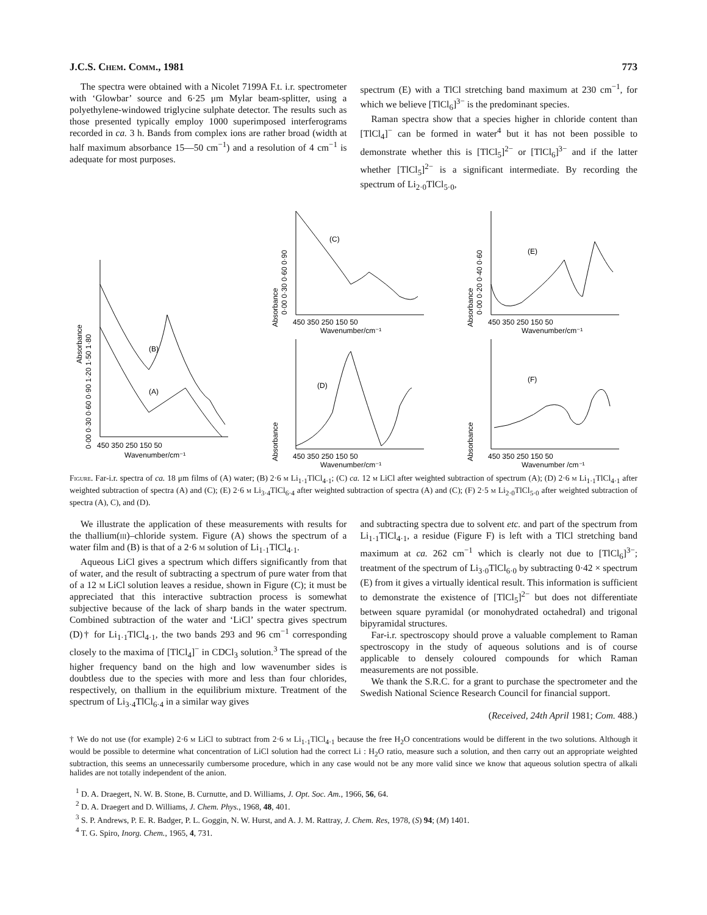J.C.S. Chem. Comm., 1981 773
The spectra were obtained with a Nicolet 7199A F.t. i.r. spectrometer with ‘Glowbar’ source and 6·25 μm Mylar beam-splitter, using a polyethylene-windowed triglycine sulphate detector. The results such as those presented typically employ 1000 superimposed interferograms recorded in ca. 3 h. Bands from complex ions are rather broad (width at half maximum absorbance 15—50 cm<sup>−1</sup>) and a resolution of 4 cm<sup>−1</sup> is adequate for most purposes.
spectrum (E) with a TlCl stretching band maximum at 230 cm<sup>−1</sup>, for which we believe [TlCl<sub>6</sub>]<sup>3−</sup> is the predominant species.
Raman spectra show that a species higher in chloride content than [TlCl<sub>4</sub>]<sup>−</sup> can be formed in water<sup>4</sup> but it has not been possible to demonstrate whether this is [TlCl<sub>5</sub>]<sup>2−</sup> or [TlCl<sub>6</sub>]<sup>3−</sup> and if the latter whether [TlCl<sub>5</sub>]<sup>2−</sup> is a significant intermediate. By recording the spectrum of Li<sub>2·0</sub>TlCl<sub>5·0</sub>,
Absorbance
0·00 0·30 0·60 0·90 1·20 1·50 1·80
(B)
(A)
450 350 250 150 50
Wavenumber/cm⁻¹
Absorbance
0·00 0·30 0·60 0·90
(C)
450 350 250 150 50
Wavenumber/cm⁻¹
Absorbance
(D)
450 350 250 150 50
Wavenumber/cm⁻¹
Absorbance
0·00 0·20 0·40 0·60
(E)
450 350 250 150 50
Wavenumber/cm⁻¹
Absorbance
(F)
450 350 250 150 50
Wavenumber /cm⁻¹
Figure. Far-i.r. spectra of ca. 18 μm films of (A) water; (B) 2·6 m Li<sub>1·1</sub>TlCl<sub>4·1</sub>; (C) ca. 12 m LiCl after weighted subtraction of spectrum (A); (D) 2·6 m Li<sub>1·1</sub>TlCl<sub>4·1</sub> after weighted subtraction of spectra (A) and (C); (E) 2·6 m Li<sub>3·4</sub>TlCl<sub>6·4</sub> after weighted subtraction of spectra (A) and (C); (F) 2·5 m Li<sub>2·0</sub>TlCl<sub>5·0</sub> after weighted subtraction of spectra (A), C), and (D).
We illustrate the application of these measurements with results for the thallium(iii)–chloride system. Figure (A) shows the spectrum of a water film and (B) is that of a 2·6 m solution of Li<sub>1·1</sub>TlCl<sub>4·1</sub>.
Aqueous LiCl gives a spectrum which differs significantly from that of water, and the result of subtracting a spectrum of pure water from that of a 12 m LiCl solution leaves a residue, shown in Figure (C); it must be appreciated that this interactive subtraction process is somewhat subjective because of the lack of sharp bands in the water spectrum. Combined subtraction of the water and ‘LiCl’ spectra gives spectrum (D)† for Li<sub>1·1</sub>TlCl<sub>4·1</sub>, the two bands 293 and 96 cm<sup>−1</sup> corresponding closely to the maxima of [TlCl<sub>4</sub>]<sup>−</sup> in CDCl<sub>3</sub> solution.<sup>3</sup> The spread of the higher frequency band on the high and low wavenumber sides is doubtless due to the species with more and less than four chlorides, respectively, on thallium in the equilibrium mixture. Treatment of the spectrum of Li<sub>3·4</sub>TlCl<sub>6·4</sub> in a similar way gives
and subtracting spectra due to solvent etc. and part of the spectrum from Li<sub>1·1</sub>TlCl<sub>4·1</sub>, a residue (Figure F) is left with a TlCl stretching band maximum at ca. 262 cm<sup>−1</sup> which is clearly not due to [TlCl<sub>6</sub>]<sup>3−</sup>; treatment of the spectrum of Li<sub>3·0</sub>TlCl<sub>6·0</sub> by subtracting 0·42 × spectrum (E) from it gives a virtually identical result. This information is sufficient to demonstrate the existence of [TlCl<sub>5</sub>]<sup>2−</sup> but does not differentiate between square pyramidal (or monohydrated octahedral) and trigonal bipyramidal structures.
Far-i.r. spectroscopy should prove a valuable complement to Raman spectroscopy in the study of aqueous solutions and is of course applicable to densely coloured compounds for which Raman measurements are not possible.
We thank the S.R.C. for a grant to purchase the spectrometer and the Swedish National Science Research Council for financial support.
(Received, 24th April 1981; Com. 488.)
† We do not use (for example) 2·6 m LiCl to subtract from 2·6 m Li<sub>1·1</sub>TlCl<sub>4·1</sub> because the free H<sub>2</sub>O concentrations would be different in the two solutions. Although it would be possible to determine what concentration of LiCl solution had the correct Li : H<sub>2</sub>O ratio, measure such a solution, and then carry out an appropriate weighted subtraction, this seems an unnecessarily cumbersome procedure, which in any case would not be any more valid since we know that aqueous solution spectra of alkali halides are not totally independent of the anion.
<sup>1</sup> D. A. Draegert, N. W. B. Stone, B. Curnutte, and D. Williams, J. Opt. Soc. Am., 1966, 56, 64.
<sup>2</sup> D. A. Draegert and D. Williams, J. Chem. Phys., 1968, 48, 401.
<sup>3</sup> S. P. Andrews, P. E. R. Badger, P. L. Goggin, N. W. Hurst, and A. J. M. Rattray, J. Chem. Res, 1978, (S) 94; (M) 1401.
<sup>4</sup> T. G. Spiro, Inorg. Chem., 1965, 4, 731.